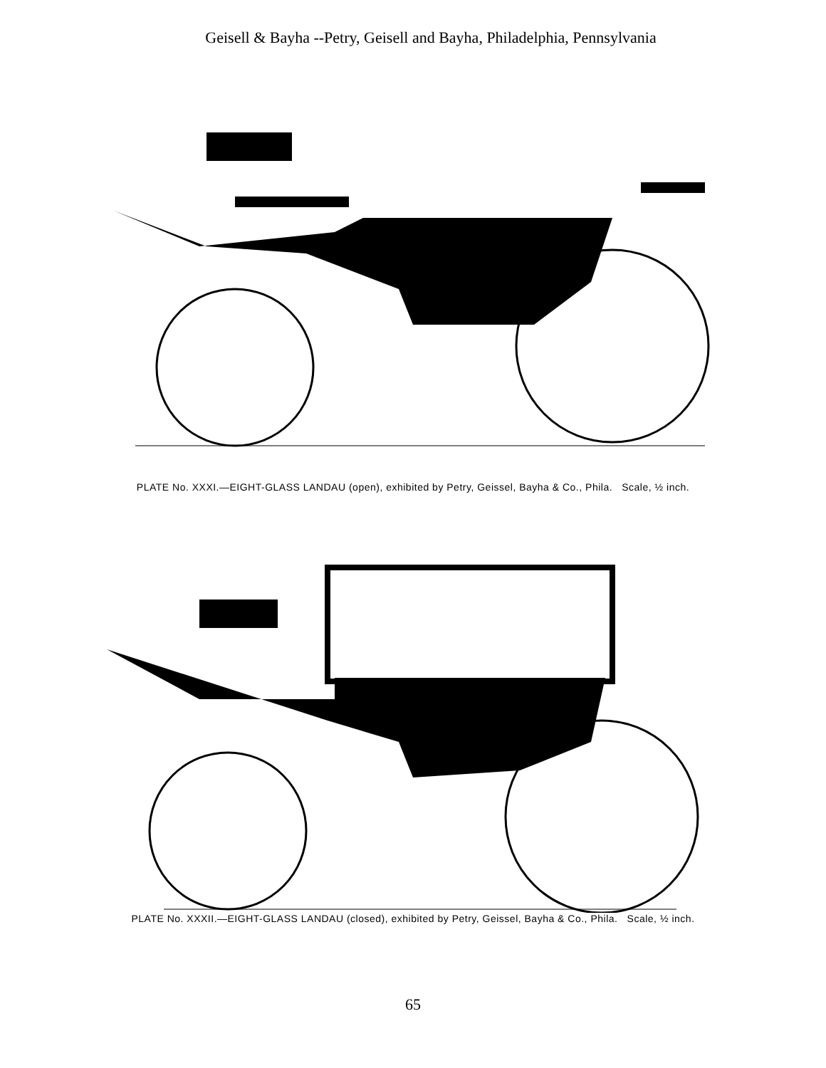Geisell & Bayha --Petry, Geisell and Bayha, Philadelphia, Pennsylvania
PLATE No. XXXI.—EIGHT-GLASS LANDAU (open), exhibited by Petry, Geissel, Bayha & Co., Phila. Scale, ½ inch.
PLATE No. XXXII.—EIGHT-GLASS LANDAU (closed), exhibited by Petry, Geissel, Bayha & Co., Phila. Scale, ½ inch.
65